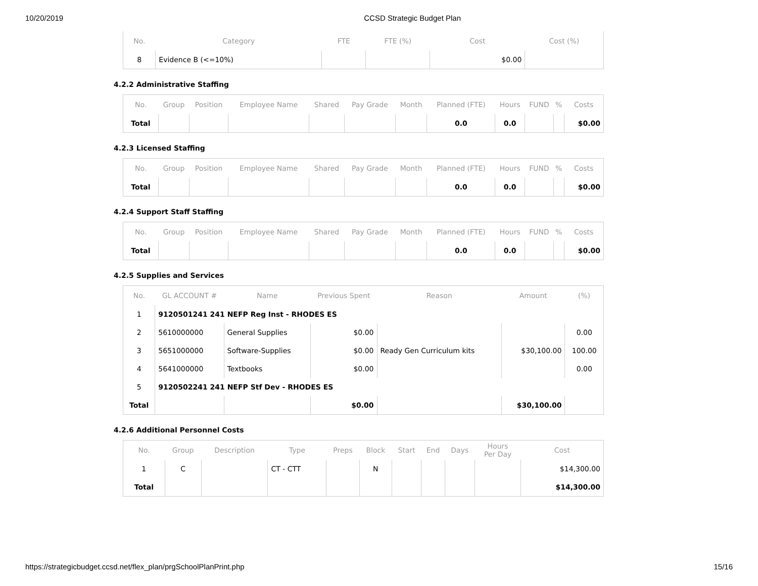10/20/2019 CCSD Strategic Budget Plan
| No. | Category | FTE | FTE (%) | Cost | Cost (%) |
| --- | --- | --- | --- | --- | --- |
| 8 | Evidence B (<=10%) | | | $0.00 | |
4.2.2 Administrative Staffing
| No. | Group | Position | Employee Name | Shared | Pay Grade | Month | Planned (FTE) | Hours | FUND | % | Costs |
| --- | --- | --- | --- | --- | --- | --- | --- | --- | --- | --- | --- |
| Total | | | | | | | 0.0 | 0.0 | | | $0.00 |
4.2.3 Licensed Staffing
| No. | Group | Position | Employee Name | Shared | Pay Grade | Month | Planned (FTE) | Hours | FUND | % | Costs |
| --- | --- | --- | --- | --- | --- | --- | --- | --- | --- | --- | --- |
| Total | | | | | | | 0.0 | 0.0 | | | $0.00 |
4.2.4 Support Staff Staffing
| No. | Group | Position | Employee Name | Shared | Pay Grade | Month | Planned (FTE) | Hours | FUND | % | Costs |
| --- | --- | --- | --- | --- | --- | --- | --- | --- | --- | --- | --- |
| Total | | | | | | | 0.0 | 0.0 | | | $0.00 |
4.2.5 Supplies and Services
| No. | GL ACCOUNT # | Name | Previous Spent | Reason | Amount | (%) |
| --- | --- | --- | --- | --- | --- | --- |
| 1 | 9120501241 241 NEFP Reg Inst - RHODES ES | | | | | |
| 2 | 5610000000 | General Supplies | $0.00 | | | 0.00 |
| 3 | 5651000000 | Software-Supplies | $0.00 | Ready Gen Curriculum kits | $30,100.00 | 100.00 |
| 4 | 5641000000 | Textbooks | $0.00 | | | 0.00 |
| 5 | 9120502241 241 NEFP Stf Dev - RHODES ES | | | | | |
| Total | | | $0.00 | | $30,100.00 | |
4.2.6 Additional Personnel Costs
| No. | Group | Description | Type | Preps | Block | Start | End | Days | Hours Per Day | Cost |
| --- | --- | --- | --- | --- | --- | --- | --- | --- | --- | --- |
| 1 | C | | CT - CTT | | N | | | | | $14,300.00 |
| Total | | | | | | | | | | $14,300.00 |
https://strategicbudget.ccsd.net/flex_plan/prgSchoolPlanPrint.php 15/16